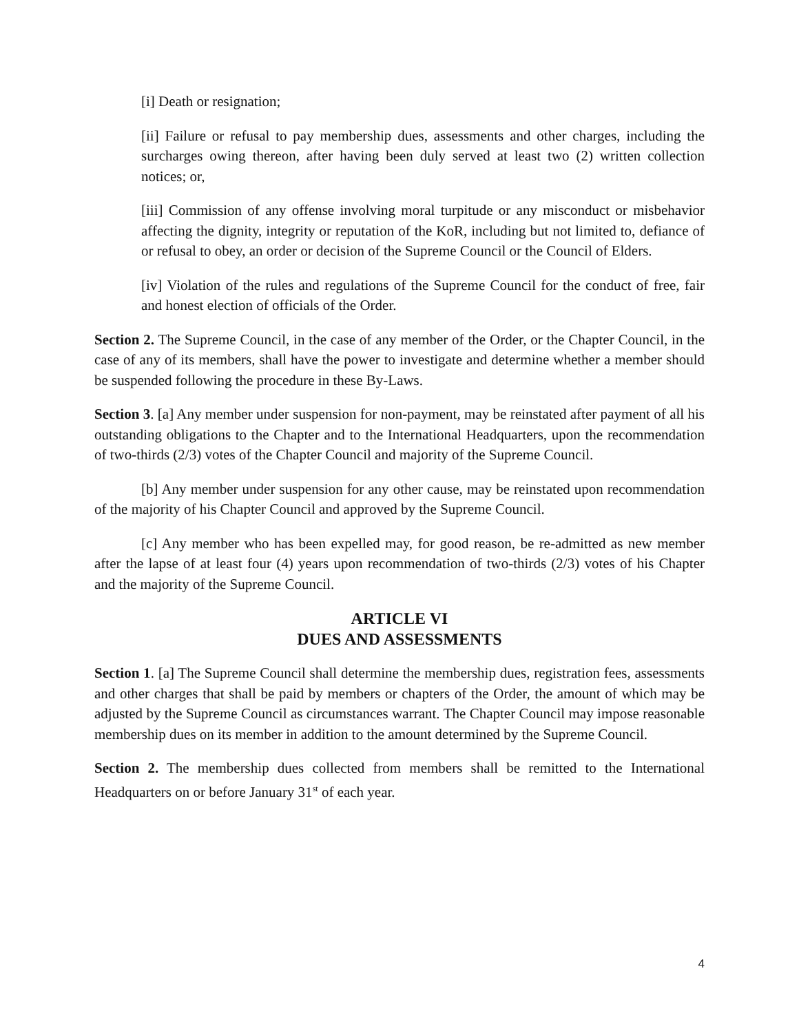[i] Death or resignation;
[ii] Failure or refusal to pay membership dues, assessments and other charges, including the surcharges owing thereon, after having been duly served at least two (2) written collection notices; or,
[iii] Commission of any offense involving moral turpitude or any misconduct or misbehavior affecting the dignity, integrity or reputation of the KoR, including but not limited to, defiance of or refusal to obey, an order or decision of the Supreme Council or the Council of Elders.
[iv] Violation of the rules and regulations of the Supreme Council for the conduct of free, fair and honest election of officials of the Order.
Section 2. The Supreme Council, in the case of any member of the Order, or the Chapter Council, in the case of any of its members, shall have the power to investigate and determine whether a member should be suspended following the procedure in these By-Laws.
Section 3. [a] Any member under suspension for non-payment, may be reinstated after payment of all his outstanding obligations to the Chapter and to the International Headquarters, upon the recommendation of two-thirds (2/3) votes of the Chapter Council and majority of the Supreme Council.
[b] Any member under suspension for any other cause, may be reinstated upon recommendation of the majority of his Chapter Council and approved by the Supreme Council.
[c] Any member who has been expelled may, for good reason, be re-admitted as new member after the lapse of at least four (4) years upon recommendation of two-thirds (2/3) votes of his Chapter and the majority of the Supreme Council.
ARTICLE VI
DUES AND ASSESSMENTS
Section 1. [a] The Supreme Council shall determine the membership dues, registration fees, assessments and other charges that shall be paid by members or chapters of the Order, the amount of which may be adjusted by the Supreme Council as circumstances warrant. The Chapter Council may impose reasonable membership dues on its member in addition to the amount determined by the Supreme Council.
Section 2. The membership dues collected from members shall be remitted to the International Headquarters on or before January 31<sup>st</sup> of each year.
4